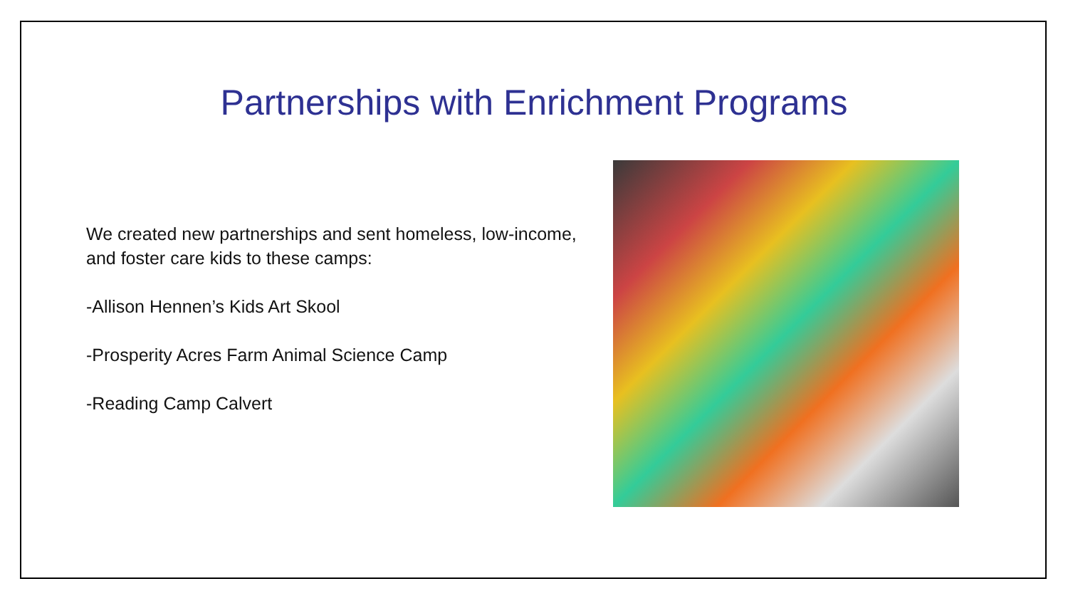Partnerships with Enrichment Programs
We created new partnerships and sent homeless, low-income, and foster care kids to these camps:
-Allison Hennen’s Kids Art Skool
-Prosperity Acres Farm Animal Science Camp
-Reading Camp Calvert